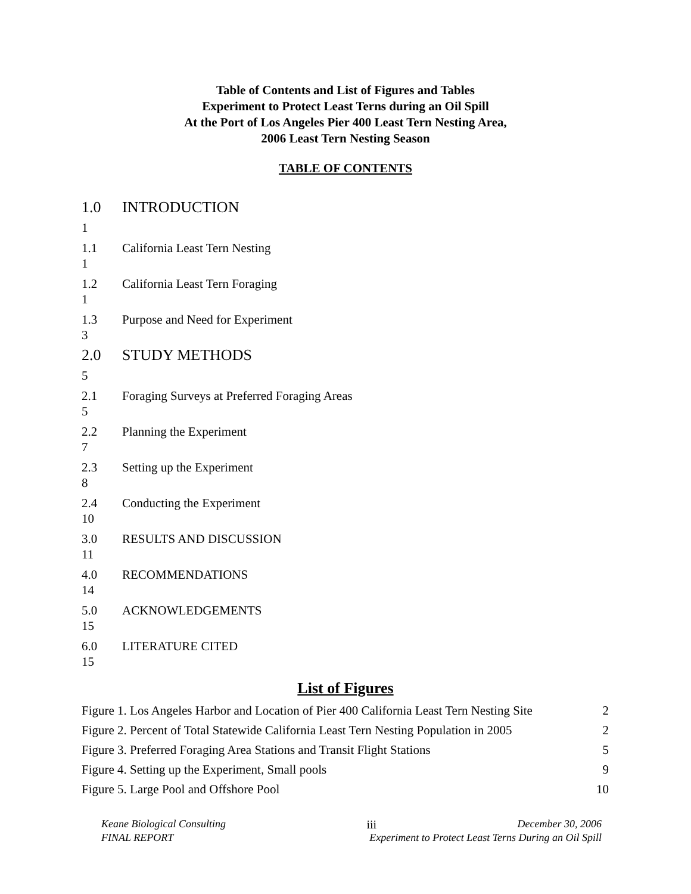Table of Contents and List of Figures and Tables
Experiment to Protect Least Terns during an Oil Spill
At the Port of Los Angeles Pier 400 Least Tern Nesting Area,
2006 Least Tern Nesting Season
TABLE OF CONTENTS
1.0 INTRODUCTION
1
1.1 California Least Tern Nesting
1
1.2 California Least Tern Foraging
1
1.3 Purpose and Need for Experiment
3
2.0 STUDY METHODS
5
2.1 Foraging Surveys at Preferred Foraging Areas
5
2.2 Planning the Experiment
7
2.3 Setting up the Experiment
8
2.4 Conducting the Experiment
10
3.0 RESULTS AND DISCUSSION
11
4.0 RECOMMENDATIONS
14
5.0 ACKNOWLEDGEMENTS
15
6.0 LITERATURE CITED
15
List of Figures
Figure 1. Los Angeles Harbor and Location of Pier 400 California Least Tern Nesting Site 2
Figure 2. Percent of Total Statewide California Least Tern Nesting Population in 2005 2
Figure 3. Preferred Foraging Area Stations and Transit Flight Stations 5
Figure 4. Setting up the Experiment, Small pools 9
Figure 5. Large Pool and Offshore Pool 10
Keane Biological Consulting iii December 30, 2006
FINAL REPORT Experiment to Protect Least Terns During an Oil Spill